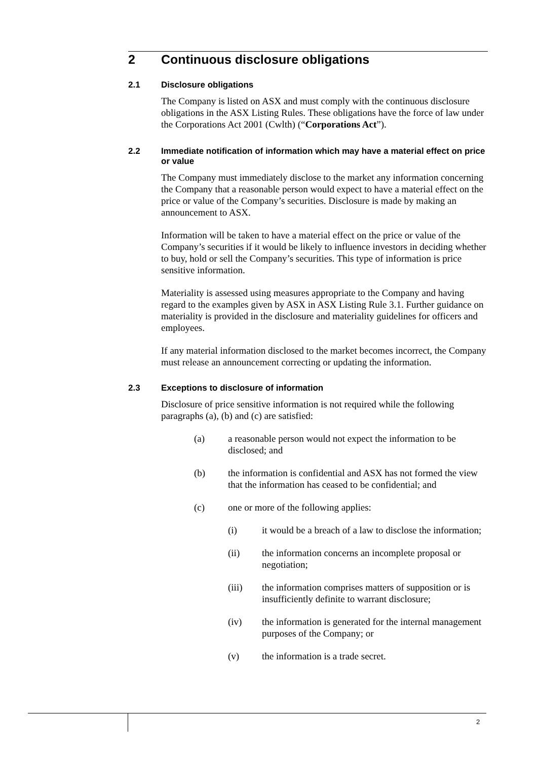2 Continuous disclosure obligations
2.1 Disclosure obligations
The Company is listed on ASX and must comply with the continuous disclosure obligations in the ASX Listing Rules. These obligations have the force of law under the Corporations Act 2001 (Cwlth) (“Corporations Act”).
2.2 Immediate notification of information which may have a material effect on price or value
The Company must immediately disclose to the market any information concerning the Company that a reasonable person would expect to have a material effect on the price or value of the Company’s securities. Disclosure is made by making an announcement to ASX.
Information will be taken to have a material effect on the price or value of the Company’s securities if it would be likely to influence investors in deciding whether to buy, hold or sell the Company’s securities. This type of information is price sensitive information.
Materiality is assessed using measures appropriate to the Company and having regard to the examples given by ASX in ASX Listing Rule 3.1. Further guidance on materiality is provided in the disclosure and materiality guidelines for officers and employees.
If any material information disclosed to the market becomes incorrect, the Company must release an announcement correcting or updating the information.
2.3 Exceptions to disclosure of information
Disclosure of price sensitive information is not required while the following paragraphs (a), (b) and (c) are satisfied:
(a) a reasonable person would not expect the information to be disclosed; and
(b) the information is confidential and ASX has not formed the view that the information has ceased to be confidential; and
(c) one or more of the following applies:
(i) it would be a breach of a law to disclose the information;
(ii) the information concerns an incomplete proposal or negotiation;
(iii) the information comprises matters of supposition or is insufficiently definite to warrant disclosure;
(iv) the information is generated for the internal management purposes of the Company; or
(v) the information is a trade secret.
2